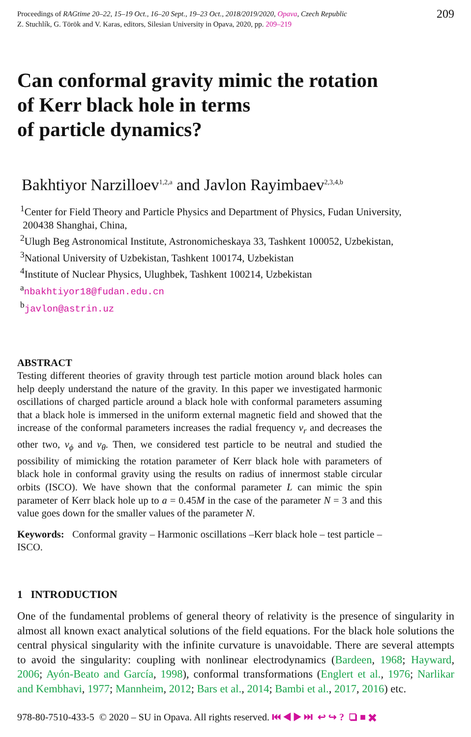Proceedings of RAGtime 20–22, 15–19 Oct., 16–20 Sept., 19–23 Oct., 2018/2019/2020, Opava, Czech Republic
Z. Stuchlík, G. Török and V. Karas, editors, Silesian University in Opava, 2020, pp. 209–219
209
Can conformal gravity mimic the rotation
of Kerr black hole in terms
of particle dynamics?
Bakhtiyor Narzilloev<sup>1,2,a</sup> and Javlon Rayimbaev<sup>2,3,4,b</sup>
<sup>1</sup> Center for Field Theory and Particle Physics and Department of Physics, Fudan University,
200438 Shanghai, China,
<sup>2</sup> Ulugh Beg Astronomical Institute, Astronomicheskaya 33, Tashkent 100052, Uzbekistan,
<sup>3</sup> National University of Uzbekistan, Tashkent 100174, Uzbekistan
<sup>4</sup> Institute of Nuclear Physics, Ulughbek, Tashkent 100214, Uzbekistan
<sup>a</sup> nbakhtiyor18@fudan.edu.cn
<sup>b</sup> javlon@astrin.uz
ABSTRACT
Testing different theories of gravity through test particle motion around black holes can help deeply understand the nature of the gravity. In this paper we investigated harmonic oscillations of charged particle around a black hole with conformal parameters assuming that a black hole is immersed in the uniform external magnetic field and showed that the increase of the conformal parameters increases the radial frequency ν<sub>r</sub> and decreases the other two, ν<sub>ϕ</sub> and ν<sub>θ</sub>. Then, we considered test particle to be neutral and studied the possibility of mimicking the rotation parameter of Kerr black hole with parameters of black hole in conformal gravity using the results on radius of innermost stable circular orbits (ISCO). We have shown that the conformal parameter L can mimic the spin parameter of Kerr black hole up to a = 0.45M in the case of the parameter N = 3 and this value goes down for the smaller values of the parameter N.
Keywords: Conformal gravity – Harmonic oscillations –Kerr black hole – test particle – ISCO.
1 INTRODUCTION
One of the fundamental problems of general theory of relativity is the presence of singularity in almost all known exact analytical solutions of the field equations. For the black hole solutions the central physical singularity with the infinite curvature is unavoidable. There are several attempts to avoid the singularity: coupling with nonlinear electrodynamics (Bardeen, 1968; Hayward, 2006; Ayón-Beato and García, 1998), conformal transformations (Englert et al., 1976; Narlikar and Kembhavi, 1977; Mannheim, 2012; Bars et al., 2014; Bambi et al., 2017, 2016) etc.
978-80-7510-433-5 © 2020 – SU in Opava. All rights reserved. ⏮ ◀ ▶ ⏭ ↩ ↪ ? ❏ ■ ✖